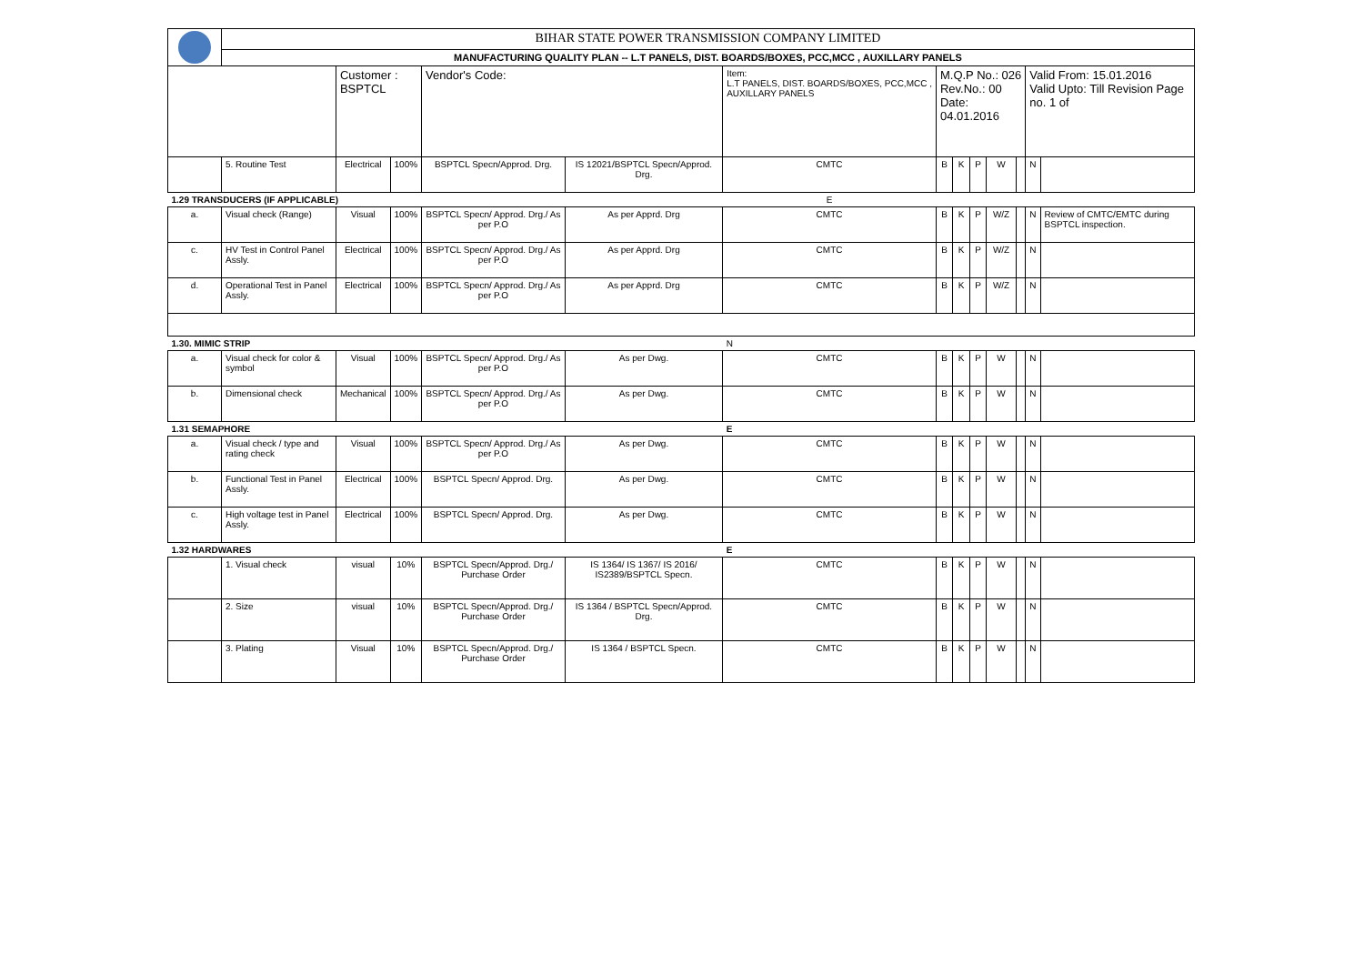| | BIHAR STATE POWER TRANSMISSION COMPANY LIMITED | | | | | | | | | | | | |
| | MANUFACTURING QUALITY PLAN -- L.T PANELS, DIST. BOARDS/BOXES, PCC,MCC , AUXILLARY PANELS | | | | | | | | | | | | |
| | | Customer : BSPTCL | | Vendor's Code: | | Item: L.T PANELS, DIST. BOARDS/BOXES, PCC,MCC , AUXILLARY PANELS | M.Q.P No.: 026 Rev.No.: 00 Date: 04.01.2016 | | | | | Valid From: 15.01.2016 Valid Upto: Till Revision Page no. 1 of | |
| | 5. Routine Test | Electrical | 100% | BSPTCL Specn/Approd. Drg. | IS 12021/BSPTCL Specn/Approd. Drg. | CMTC | B | K | P | W | | N | |
| 1.29 TRANSDUCERS (IF APPLICABLE) | | | | | | E | | | | | | | |
| a. | Visual check (Range) | Visual | 100% | BSPTCL Specn/ Approd. Drg./ As per P.O | As per Apprd. Drg | CMTC | B | K | P | W/Z | | N | Review of CMTC/EMTC during BSPTCL inspection. |
| c. | HV Test in Control Panel Assly. | Electrical | 100% | BSPTCL Specn/ Approd. Drg./ As per P.O | As per Apprd. Drg | CMTC | B | K | P | W/Z | | N | |
| d. | Operational Test in Panel Assly. | Electrical | 100% | BSPTCL Specn/ Approd. Drg./ As per P.O | As per Apprd. Drg | CMTC | B | K | P | W/Z | | N | |
| 1.30. MIMIC STRIP | | | | | | N | | | | | | | |
| a. | Visual check for color & symbol | Visual | 100% | BSPTCL Specn/ Approd. Drg./ As per P.O | As per Dwg. | CMTC | B | K | P | W | | N | |
| b. | Dimensional check | Mechanical | 100% | BSPTCL Specn/ Approd. Drg./ As per P.O | As per Dwg. | CMTC | B | K | P | W | | N | |
| 1.31 SEMAPHORE | | | | | | E | | | | | | | |
| a. | Visual check / type and rating check | Visual | 100% | BSPTCL Specn/ Approd. Drg./ As per P.O | As per Dwg. | CMTC | B | K | P | W | | N | |
| b. | Functional Test in Panel Assly. | Electrical | 100% | BSPTCL Specn/ Approd. Drg. | As per Dwg. | CMTC | B | K | P | W | | N | |
| c. | High voltage test in Panel Assly. | Electrical | 100% | BSPTCL Specn/ Approd. Drg. | As per Dwg. | CMTC | B | K | P | W | | N | |
| 1.32 HARDWARES | | | | | | E | | | | | | | |
| | 1. Visual check | visual | 10% | BSPTCL Specn/Approd. Drg./ Purchase Order | IS 1364/ IS 1367/ IS 2016/ IS2389/BSPTCL Specn. | CMTC | B | K | P | W | | N | |
| | 2. Size | visual | 10% | BSPTCL Specn/Approd. Drg./ Purchase Order | IS 1364 / BSPTCL Specn/Approd. Drg. | CMTC | B | K | P | W | | N | |
| | 3. Plating | Visual | 10% | BSPTCL Specn/Approd. Drg./ Purchase Order | IS 1364 / BSPTCL Specn. | CMTC | B | K | P | W | | N | |